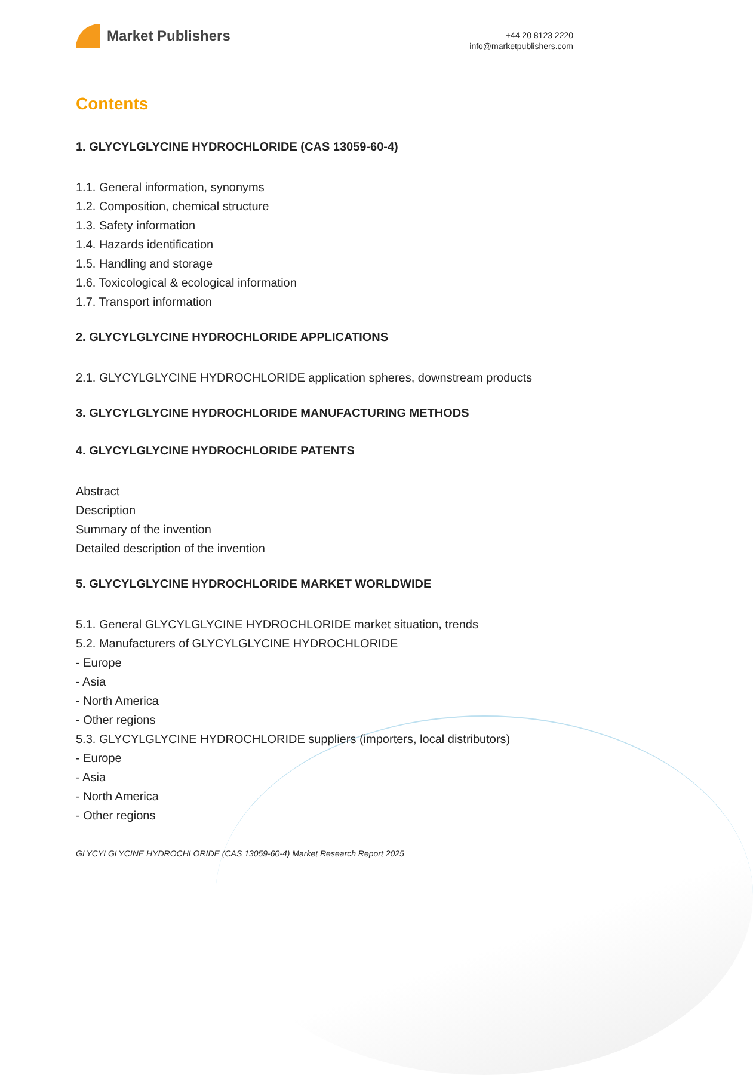Market Publishers
+44 20 8123 2220
info@marketpublishers.com
Contents
1. GLYCYLGLYCINE HYDROCHLORIDE (CAS 13059-60-4)
1.1. General information, synonyms
1.2. Composition, chemical structure
1.3. Safety information
1.4. Hazards identification
1.5. Handling and storage
1.6. Toxicological & ecological information
1.7. Transport information
2. GLYCYLGLYCINE HYDROCHLORIDE APPLICATIONS
2.1. GLYCYLGLYCINE HYDROCHLORIDE application spheres, downstream products
3. GLYCYLGLYCINE HYDROCHLORIDE MANUFACTURING METHODS
4. GLYCYLGLYCINE HYDROCHLORIDE PATENTS
Abstract
Description
Summary of the invention
Detailed description of the invention
5. GLYCYLGLYCINE HYDROCHLORIDE MARKET WORLDWIDE
5.1. General GLYCYLGLYCINE HYDROCHLORIDE market situation, trends
5.2. Manufacturers of GLYCYLGLYCINE HYDROCHLORIDE
- Europe
- Asia
- North America
- Other regions
5.3. GLYCYLGLYCINE HYDROCHLORIDE suppliers (importers, local distributors)
- Europe
- Asia
- North America
- Other regions
GLYCYLGLYCINE HYDROCHLORIDE (CAS 13059-60-4) Market Research Report 2025